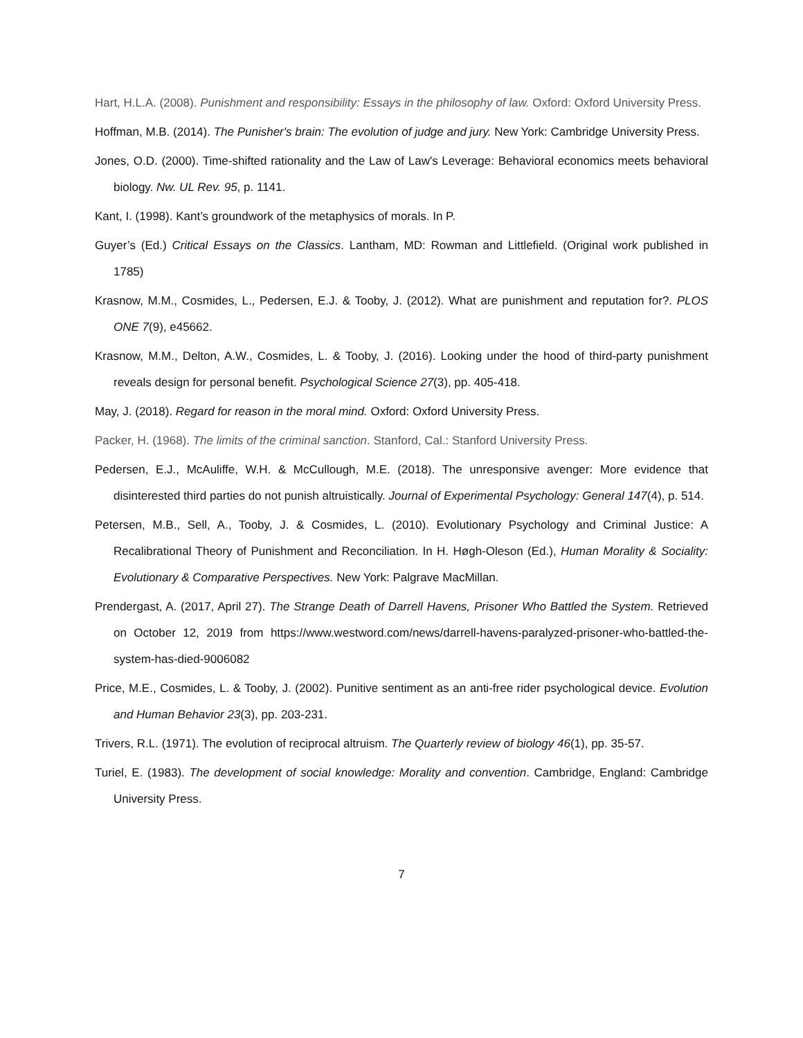Hart, H.L.A. (2008). Punishment and responsibility: Essays in the philosophy of law. Oxford: Oxford University Press.
Hoffman, M.B. (2014). The Punisher's brain: The evolution of judge and jury. New York: Cambridge University Press.
Jones, O.D. (2000). Time-shifted rationality and the Law of Law's Leverage: Behavioral economics meets behavioral biology. Nw. UL Rev. 95, p. 1141.
Kant, I. (1998). Kant’s groundwork of the metaphysics of morals. In P.
Guyer’s (Ed.) Critical Essays on the Classics. Lantham, MD: Rowman and Littlefield. (Original work published in 1785)
Krasnow, M.M., Cosmides, L., Pedersen, E.J. & Tooby, J. (2012). What are punishment and reputation for?. PLOS ONE 7(9), e45662.
Krasnow, M.M., Delton, A.W., Cosmides, L. & Tooby, J. (2016). Looking under the hood of third-party punishment reveals design for personal benefit. Psychological Science 27(3), pp. 405-418.
May, J. (2018). Regard for reason in the moral mind. Oxford: Oxford University Press.
Packer, H. (1968). The limits of the criminal sanction. Stanford, Cal.: Stanford University Press.
Pedersen, E.J., McAuliffe, W.H. & McCullough, M.E. (2018). The unresponsive avenger: More evidence that disinterested third parties do not punish altruistically. Journal of Experimental Psychology: General 147(4), p. 514.
Petersen, M.B., Sell, A., Tooby, J. & Cosmides, L. (2010). Evolutionary Psychology and Criminal Justice: A Recalibrational Theory of Punishment and Reconciliation. In H. Høgh-Oleson (Ed.), Human Morality & Sociality: Evolutionary & Comparative Perspectives. New York: Palgrave MacMillan.
Prendergast, A. (2017, April 27). The Strange Death of Darrell Havens, Prisoner Who Battled the System. Retrieved on October 12, 2019 from https://www.westword.com/news/darrell-havens-paralyzed-prisoner-who-battled-the-system-has-died-9006082
Price, M.E., Cosmides, L. & Tooby, J. (2002). Punitive sentiment as an anti-free rider psychological device. Evolution and Human Behavior 23(3), pp. 203-231.
Trivers, R.L. (1971). The evolution of reciprocal altruism. The Quarterly review of biology 46(1), pp. 35-57.
Turiel, E. (1983). The development of social knowledge: Morality and convention. Cambridge, England: Cambridge University Press.
7